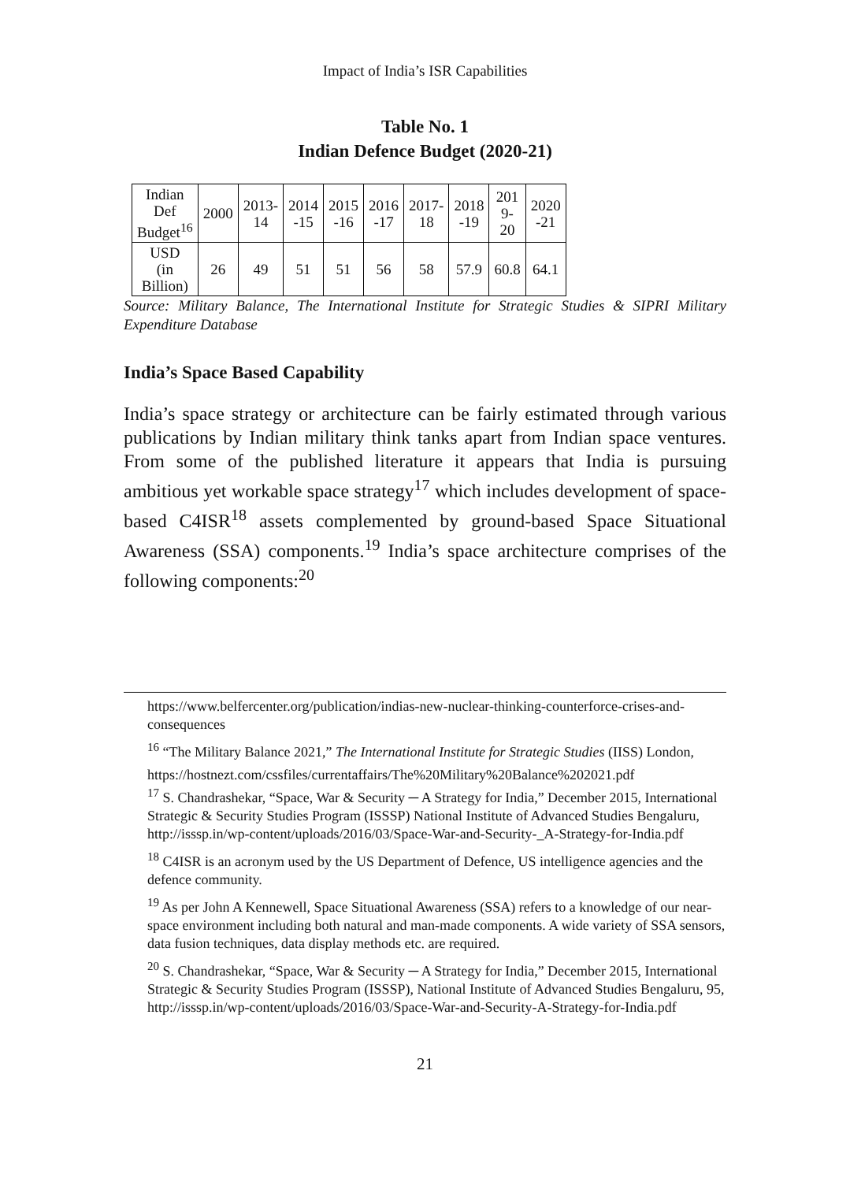Impact of India’s ISR Capabilities
Table No. 1
Indian Defence Budget (2020-21)
| Indian Def Budget<sup>16</sup> | 2000 | 2013- 14 | 2014 -15 | 2015 -16 | 2016 -17 | 2017- 18 | 2018 -19 | 201 9- 20 | 2020 -21 |
| USD (in Billion) | 26 | 49 | 51 | 51 | 56 | 58 | 57.9 | 60.8 | 64.1 |
Source: Military Balance, The International Institute for Strategic Studies & SIPRI Military Expenditure Database
India’s Space Based Capability
India’s space strategy or architecture can be fairly estimated through various publications by Indian military think tanks apart from Indian space ventures. From some of the published literature it appears that India is pursuing ambitious yet workable space strategy<sup>17</sup> which includes development of space-based C4ISR<sup>18</sup> assets complemented by ground-based Space Situational Awareness (SSA) components.<sup>19</sup> India’s space architecture comprises of the following components:<sup>20</sup>
https://www.belfercenter.org/publication/indias-new-nuclear-thinking-counterforce-crises-and-consequences
<sup>16</sup> “The Military Balance 2021,” The International Institute for Strategic Studies (IISS) London,
https://hostnezt.com/cssfiles/currentaffairs/The%20Military%20Balance%202021.pdf
<sup>17</sup> S. Chandrashekar, “Space, War & Security ─ A Strategy for India,” December 2015, International Strategic & Security Studies Program (ISSSP) National Institute of Advanced Studies Bengaluru, http://isssp.in/wp-content/uploads/2016/03/Space-War-and-Security-_A-Strategy-for-India.pdf
<sup>18</sup> C4ISR is an acronym used by the US Department of Defence, US intelligence agencies and the defence community.
<sup>19</sup> As per John A Kennewell, Space Situational Awareness (SSA) refers to a knowledge of our near-space environment including both natural and man-made components. A wide variety of SSA sensors, data fusion techniques, data display methods etc. are required.
<sup>20</sup> S. Chandrashekar, “Space, War & Security ─ A Strategy for India,” December 2015, International Strategic & Security Studies Program (ISSSP), National Institute of Advanced Studies Bengaluru, 95, http://isssp.in/wp-content/uploads/2016/03/Space-War-and-Security-A-Strategy-for-India.pdf
21